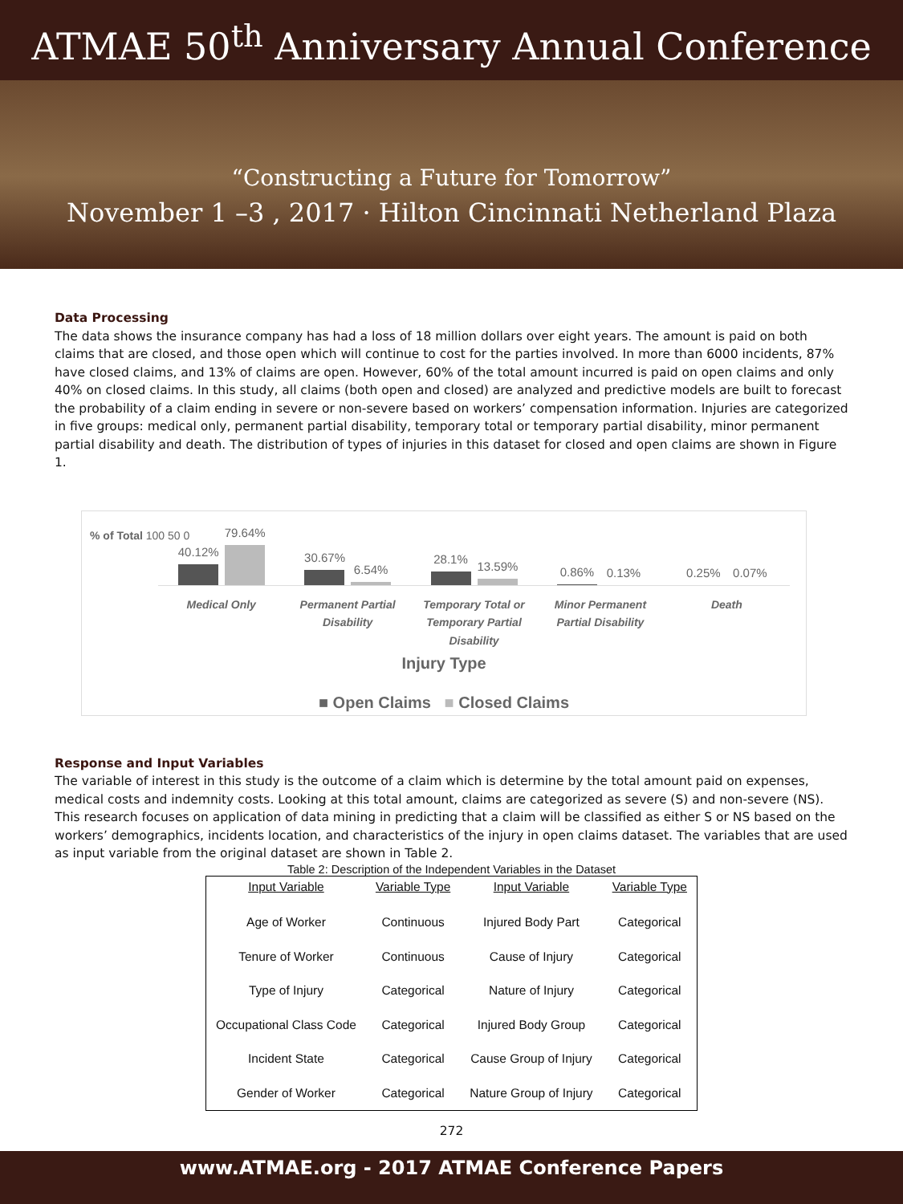ATMAE 50<sup>th</sup> Anniversary Annual Conference
“Constructing a Future for Tomorrow”
November 1 –3 , 2017 · Hilton Cincinnati Netherland Plaza
Data Processing
The data shows the insurance company has had a loss of 18 million dollars over eight years. The amount is paid on both claims that are closed, and those open which will continue to cost for the parties involved. In more than 6000 incidents, 87% have closed claims, and 13% of claims are open. However, 60% of the total amount incurred is paid on open claims and only 40% on closed claims. In this study, all claims (both open and closed) are analyzed and predictive models are built to forecast the probability of a claim ending in severe or non-severe based on workers’ compensation information. Injuries are categorized in five groups: medical only, permanent partial disability, temporary total or temporary partial disability, minor permanent partial disability and death. The distribution of types of injuries in this dataset for closed and open claims are shown in Figure 1.
% of Total 100 50 0
40.12%
79.64%
30.67%
6.54%
28.1%
13.59%
0.86%
0.13%
0.25%
0.07%
Medical Only Permanent Partial Disability Temporary Total or Temporary Partial Disability
Minor Permanent Partial Disability
Death
Injury Type
■ Open Claims ■ Closed Claims
Response and Input Variables
The variable of interest in this study is the outcome of a claim which is determine by the total amount paid on expenses, medical costs and indemnity costs. Looking at this total amount, claims are categorized as severe (S) and non-severe (NS). This research focuses on application of data mining in predicting that a claim will be classified as either S or NS based on the workers’ demographics, incidents location, and characteristics of the injury in open claims dataset. The variables that are used as input variable from the original dataset are shown in Table 2.
Table 2: Description of the Independent Variables in the Dataset
| Input Variable | Variable Type | Input Variable | Variable Type |
| --- | --- | --- | --- |
| Age of Worker | Continuous | Injured Body Part | Categorical |
| Tenure of Worker | Continuous | Cause of Injury | Categorical |
| Type of Injury | Categorical | Nature of Injury | Categorical |
| Occupational Class Code | Categorical | Injured Body Group | Categorical |
| Incident State | Categorical | Cause Group of Injury | Categorical |
| Gender of Worker | Categorical | Nature Group of Injury | Categorical |
272
www.ATMAE.org - 2017 ATMAE Conference Papers